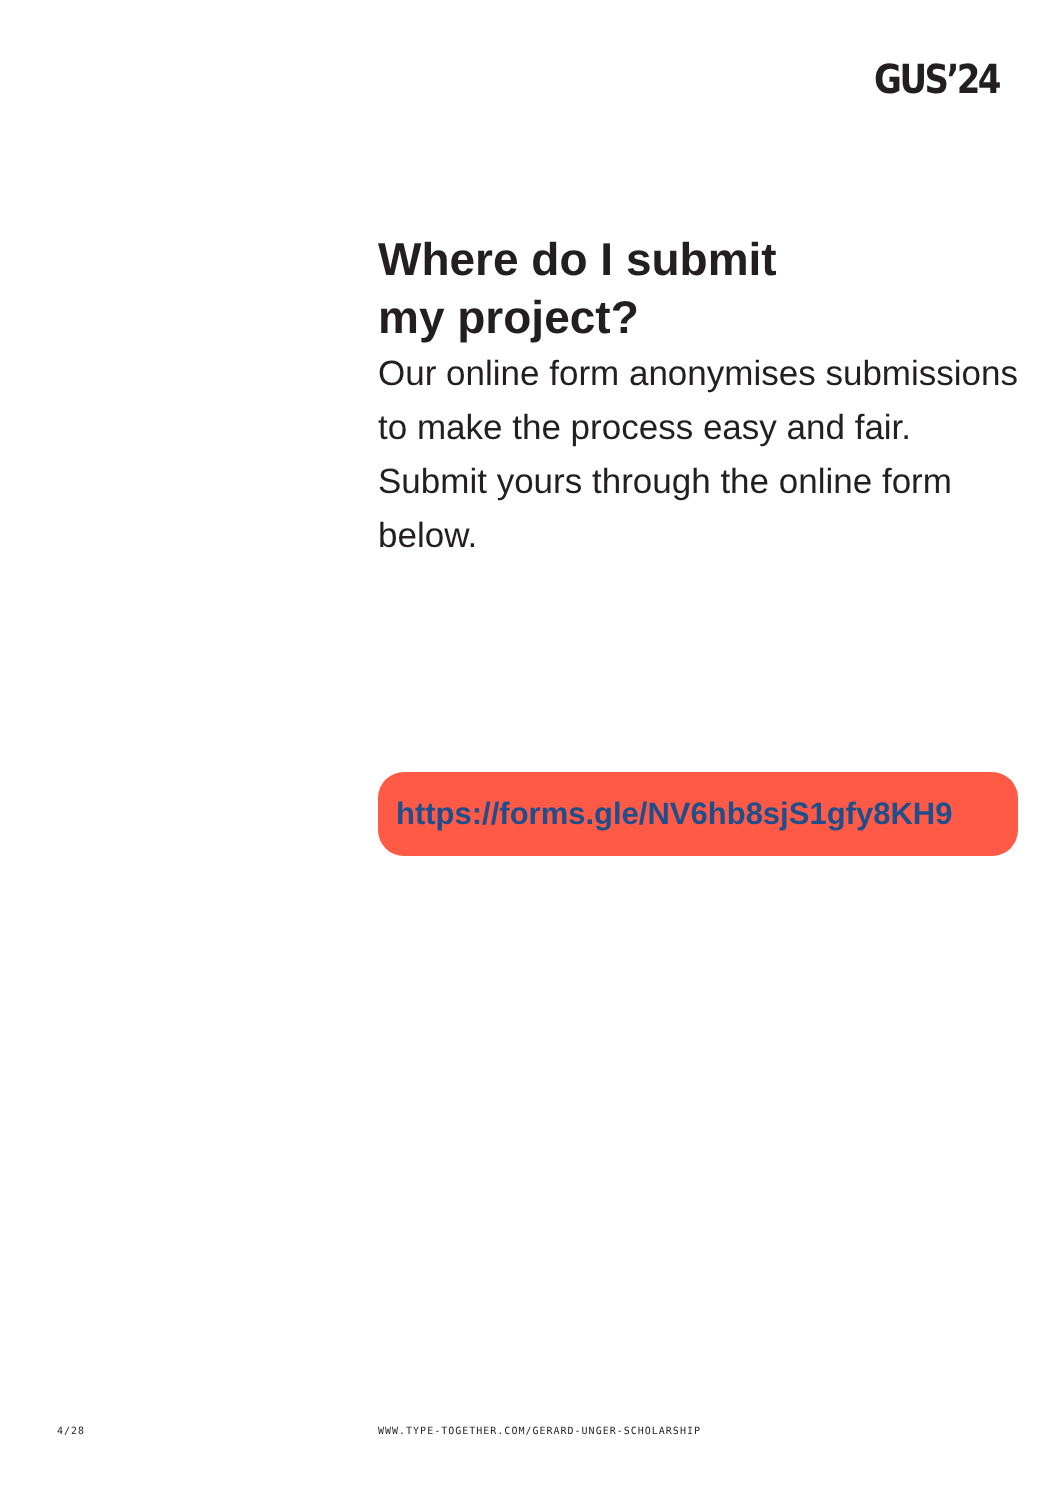GUS’24
Where do I submit
my project?
Our online form anonymises submissions to make the process easy and fair. Submit yours through the online form below.
https://forms.gle/NV6hb8sjS1gfy8KH9
4/28
WWW.TYPE-TOGETHER.COM/GERARD-UNGER-SCHOLARSHIP